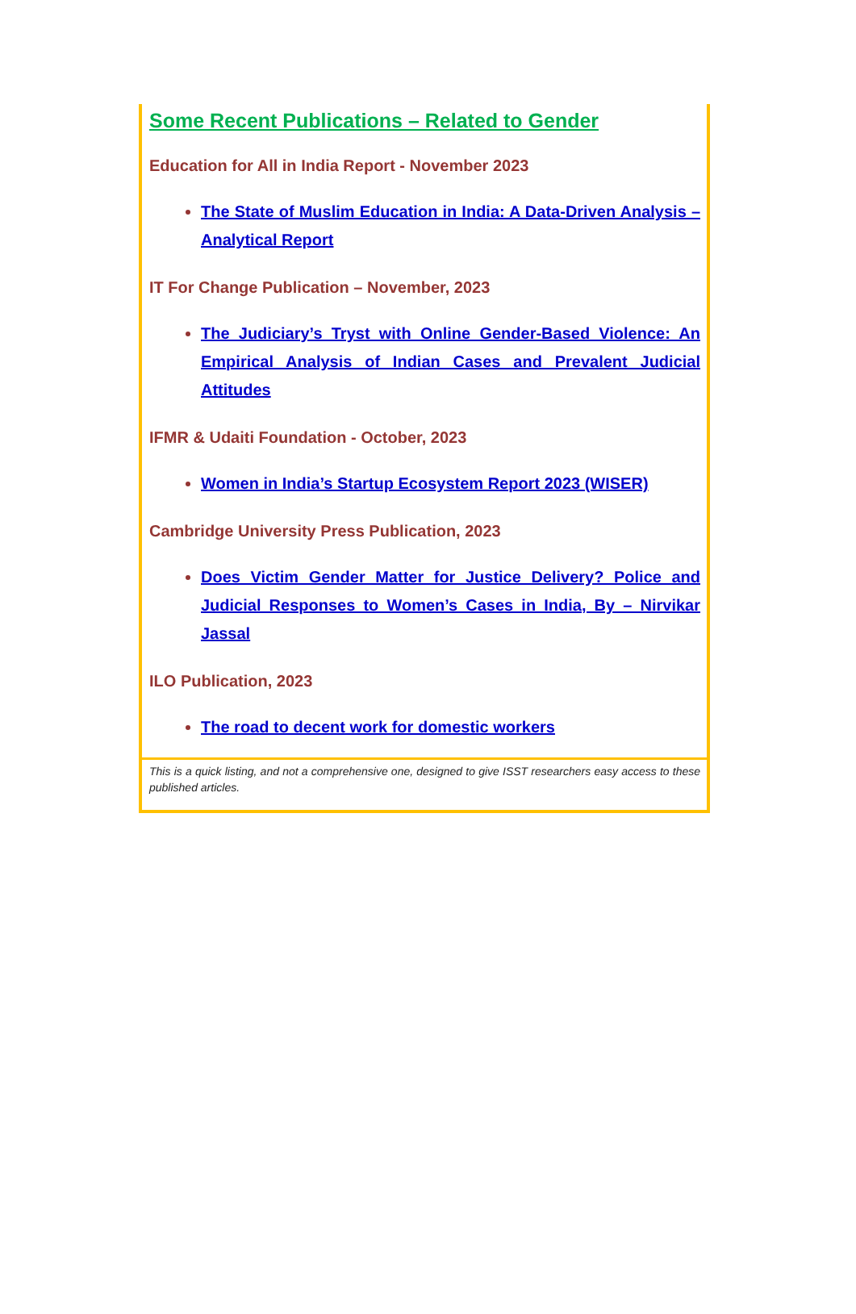Some Recent Publications – Related to Gender
Education for All in India Report - November 2023
The State of Muslim Education in India: A Data-Driven Analysis – Analytical Report
IT For Change Publication – November, 2023
The Judiciary’s Tryst with Online Gender-Based Violence: An Empirical Analysis of Indian Cases and Prevalent Judicial Attitudes
IFMR & Udaiti Foundation - October, 2023
Women in India’s Startup Ecosystem Report 2023 (WISER)
Cambridge University Press Publication, 2023
Does Victim Gender Matter for Justice Delivery? Police and Judicial Responses to Women’s Cases in India, By – Nirvikar Jassal
ILO Publication, 2023
The road to decent work for domestic workers
This is a quick listing, and not a comprehensive one, designed to give ISST researchers easy access to these published articles.